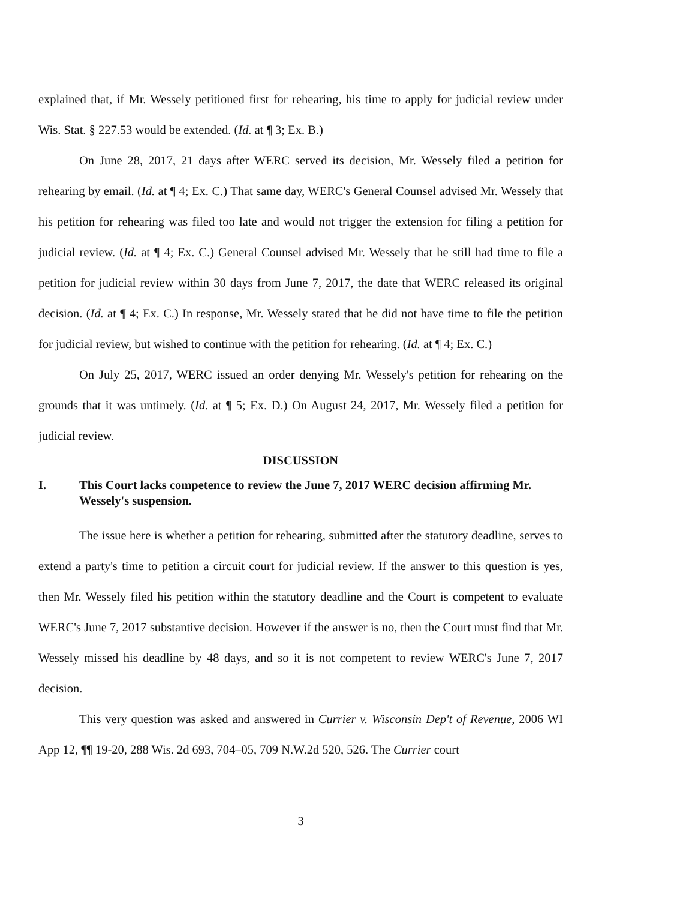explained that, if Mr. Wessely petitioned first for rehearing, his time to apply for judicial review under Wis. Stat. § 227.53 would be extended. (Id. at ¶ 3; Ex. B.)
On June 28, 2017, 21 days after WERC served its decision, Mr. Wessely filed a petition for rehearing by email. (Id. at ¶ 4; Ex. C.) That same day, WERC's General Counsel advised Mr. Wessely that his petition for rehearing was filed too late and would not trigger the extension for filing a petition for judicial review. (Id. at ¶ 4; Ex. C.) General Counsel advised Mr. Wessely that he still had time to file a petition for judicial review within 30 days from June 7, 2017, the date that WERC released its original decision. (Id. at ¶ 4; Ex. C.) In response, Mr. Wessely stated that he did not have time to file the petition for judicial review, but wished to continue with the petition for rehearing. (Id. at ¶ 4; Ex. C.)
On July 25, 2017, WERC issued an order denying Mr. Wessely's petition for rehearing on the grounds that it was untimely. (Id. at ¶ 5; Ex. D.) On August 24, 2017, Mr. Wessely filed a petition for judicial review.
DISCUSSION
I. This Court lacks competence to review the June 7, 2017 WERC decision affirming Mr. Wessely's suspension.
The issue here is whether a petition for rehearing, submitted after the statutory deadline, serves to extend a party's time to petition a circuit court for judicial review. If the answer to this question is yes, then Mr. Wessely filed his petition within the statutory deadline and the Court is competent to evaluate WERC's June 7, 2017 substantive decision. However if the answer is no, then the Court must find that Mr. Wessely missed his deadline by 48 days, and so it is not competent to review WERC's June 7, 2017 decision.
This very question was asked and answered in Currier v. Wisconsin Dep't of Revenue, 2006 WI App 12, ¶¶ 19-20, 288 Wis. 2d 693, 704–05, 709 N.W.2d 520, 526. The Currier court
3